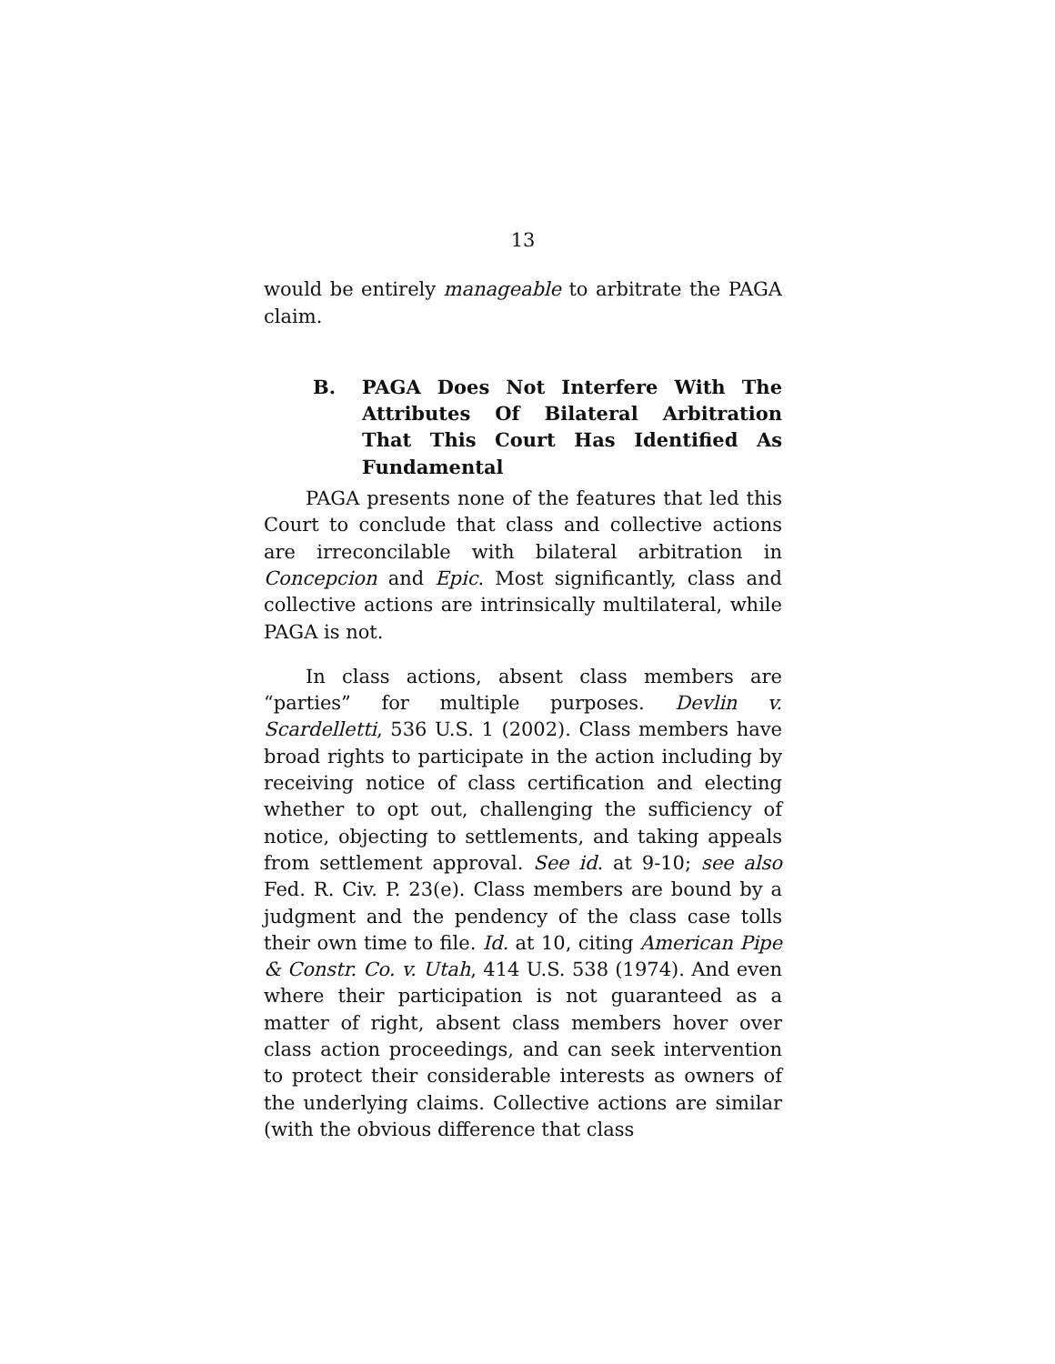13
would be entirely manageable to arbitrate the PAGA claim.
B. PAGA Does Not Interfere With The Attributes Of Bilateral Arbitration That This Court Has Identified As Fundamental
PAGA presents none of the features that led this Court to conclude that class and collective actions are irreconcilable with bilateral arbitration in Concepcion and Epic. Most significantly, class and collective actions are intrinsically multilateral, while PAGA is not.
In class actions, absent class members are “parties” for multiple purposes. Devlin v. Scardelletti, 536 U.S. 1 (2002). Class members have broad rights to participate in the action including by receiving notice of class certification and electing whether to opt out, challenging the sufficiency of notice, objecting to settlements, and taking appeals from settlement approval. See id. at 9-10; see also Fed. R. Civ. P. 23(e). Class members are bound by a judgment and the pendency of the class case tolls their own time to file. Id. at 10, citing American Pipe & Constr. Co. v. Utah, 414 U.S. 538 (1974). And even where their participation is not guaranteed as a matter of right, absent class members hover over class action proceedings, and can seek intervention to protect their considerable interests as owners of the underlying claims. Collective actions are similar (with the obvious difference that class